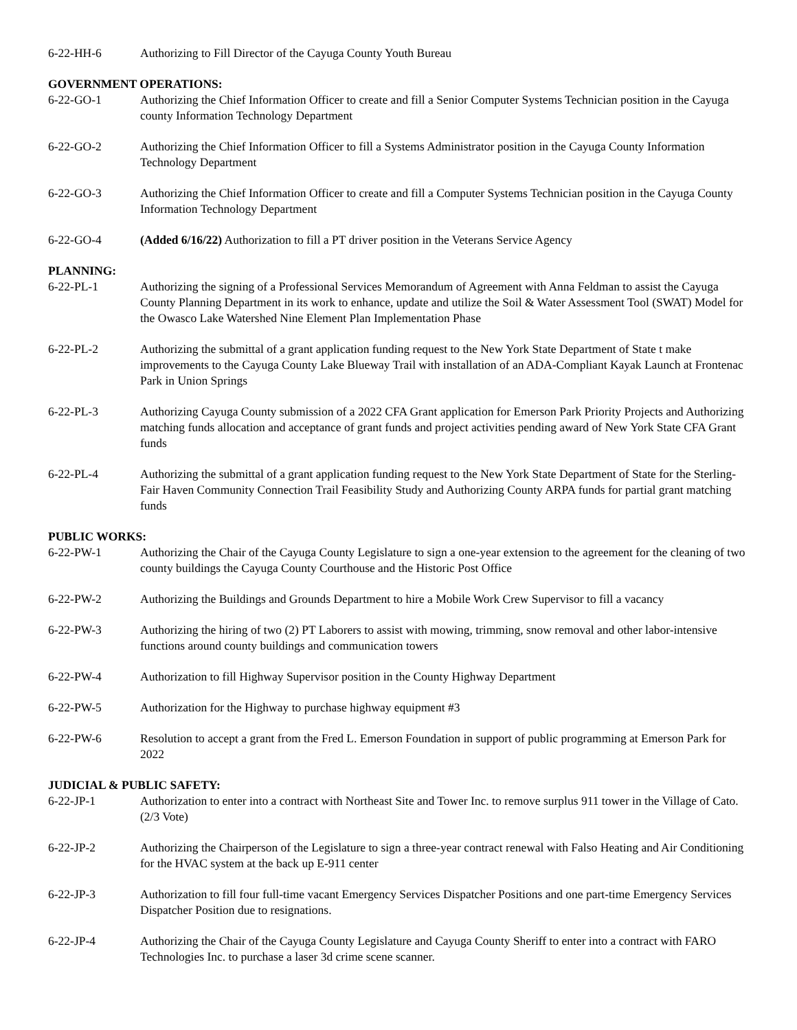6-22-HH-6 Authorizing to Fill Director of the Cayuga County Youth Bureau
GOVERNMENT OPERATIONS:
6-22-GO-1 Authorizing the Chief Information Officer to create and fill a Senior Computer Systems Technician position in the Cayuga county Information Technology Department
6-22-GO-2 Authorizing the Chief Information Officer to fill a Systems Administrator position in the Cayuga County Information Technology Department
6-22-GO-3 Authorizing the Chief Information Officer to create and fill a Computer Systems Technician position in the Cayuga County Information Technology Department
6-22-GO-4 (Added 6/16/22) Authorization to fill a PT driver position in the Veterans Service Agency
PLANNING:
6-22-PL-1 Authorizing the signing of a Professional Services Memorandum of Agreement with Anna Feldman to assist the Cayuga County Planning Department in its work to enhance, update and utilize the Soil & Water Assessment Tool (SWAT) Model for the Owasco Lake Watershed Nine Element Plan Implementation Phase
6-22-PL-2 Authorizing the submittal of a grant application funding request to the New York State Department of State t make improvements to the Cayuga County Lake Blueway Trail with installation of an ADA-Compliant Kayak Launch at Frontenac Park in Union Springs
6-22-PL-3 Authorizing Cayuga County submission of a 2022 CFA Grant application for Emerson Park Priority Projects and Authorizing matching funds allocation and acceptance of grant funds and project activities pending award of New York State CFA Grant funds
6-22-PL-4 Authorizing the submittal of a grant application funding request to the New York State Department of State for the Sterling-Fair Haven Community Connection Trail Feasibility Study and Authorizing County ARPA funds for partial grant matching funds
PUBLIC WORKS:
6-22-PW-1 Authorizing the Chair of the Cayuga County Legislature to sign a one-year extension to the agreement for the cleaning of two county buildings the Cayuga County Courthouse and the Historic Post Office
6-22-PW-2 Authorizing the Buildings and Grounds Department to hire a Mobile Work Crew Supervisor to fill a vacancy
6-22-PW-3 Authorizing the hiring of two (2) PT Laborers to assist with mowing, trimming, snow removal and other labor-intensive functions around county buildings and communication towers
6-22-PW-4 Authorization to fill Highway Supervisor position in the County Highway Department
6-22-PW-5 Authorization for the Highway to purchase highway equipment #3
6-22-PW-6 Resolution to accept a grant from the Fred L. Emerson Foundation in support of public programming at Emerson Park for 2022
JUDICIAL & PUBLIC SAFETY:
6-22-JP-1 Authorization to enter into a contract with Northeast Site and Tower Inc. to remove surplus 911 tower in the Village of Cato. (2/3 Vote)
6-22-JP-2 Authorizing the Chairperson of the Legislature to sign a three-year contract renewal with Falso Heating and Air Conditioning for the HVAC system at the back up E-911 center
6-22-JP-3 Authorization to fill four full-time vacant Emergency Services Dispatcher Positions and one part-time Emergency Services Dispatcher Position due to resignations.
6-22-JP-4 Authorizing the Chair of the Cayuga County Legislature and Cayuga County Sheriff to enter into a contract with FARO Technologies Inc. to purchase a laser 3d crime scene scanner.